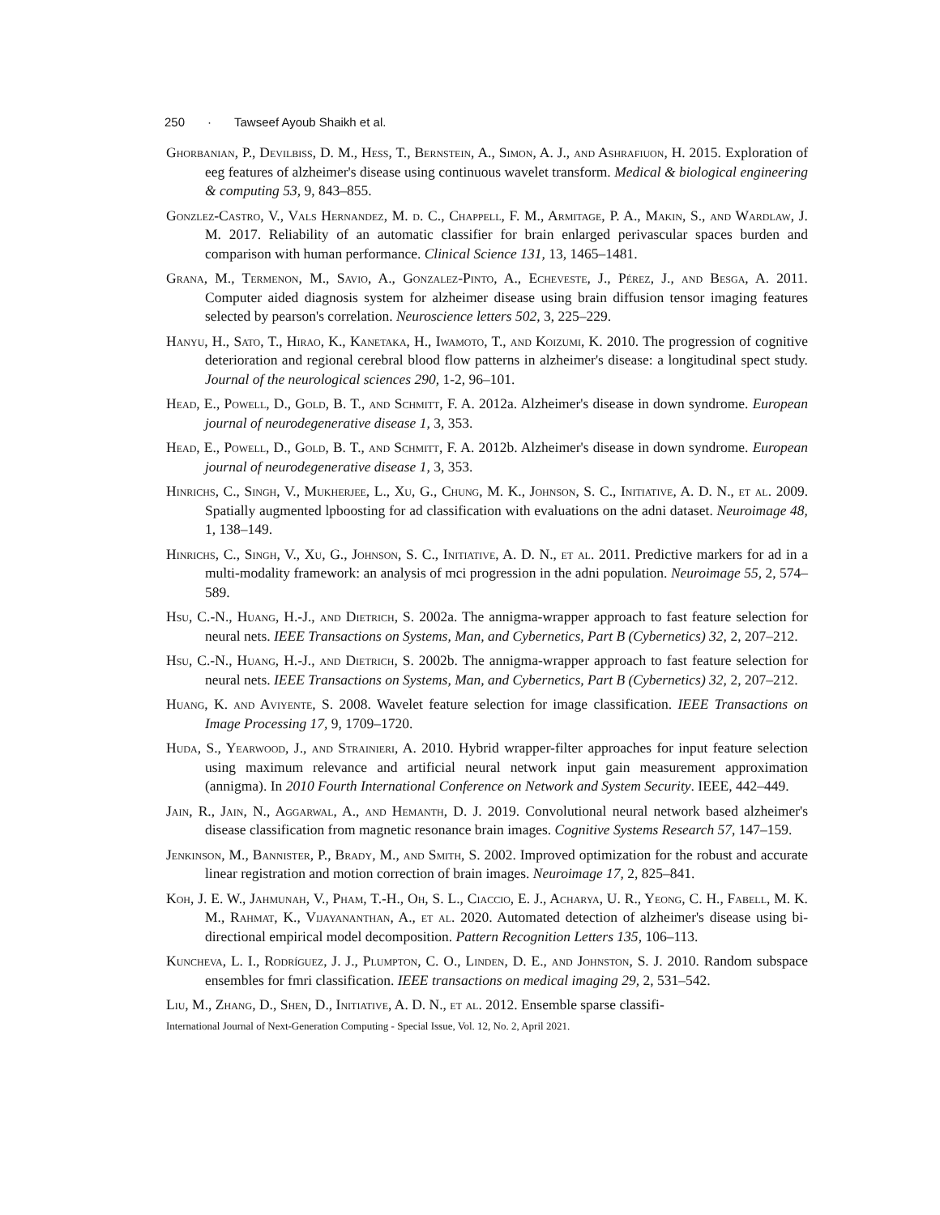250 · Tawseef Ayoub Shaikh et al.
Ghorbanian, P., Devilbiss, D. M., Hess, T., Bernstein, A., Simon, A. J., and Ashrafiuon, H. 2015. Exploration of eeg features of alzheimer's disease using continuous wavelet transform. Medical & biological engineering & computing 53, 9, 843–855.
Gonzlez-Castro, V., Vals Hernandez, M. d. C., Chappell, F. M., Armitage, P. A., Makin, S., and Wardlaw, J. M. 2017. Reliability of an automatic classifier for brain enlarged perivascular spaces burden and comparison with human performance. Clinical Science 131, 13, 1465–1481.
Grana, M., Termenon, M., Savio, A., Gonzalez-Pinto, A., Echeveste, J., Pérez, J., and Besga, A. 2011. Computer aided diagnosis system for alzheimer disease using brain diffusion tensor imaging features selected by pearson's correlation. Neuroscience letters 502, 3, 225–229.
Hanyu, H., Sato, T., Hirao, K., Kanetaka, H., Iwamoto, T., and Koizumi, K. 2010. The progression of cognitive deterioration and regional cerebral blood flow patterns in alzheimer's disease: a longitudinal spect study. Journal of the neurological sciences 290, 1-2, 96–101.
Head, E., Powell, D., Gold, B. T., and Schmitt, F. A. 2012a. Alzheimer's disease in down syndrome. European journal of neurodegenerative disease 1, 3, 353.
Head, E., Powell, D., Gold, B. T., and Schmitt, F. A. 2012b. Alzheimer's disease in down syndrome. European journal of neurodegenerative disease 1, 3, 353.
Hinrichs, C., Singh, V., Mukherjee, L., Xu, G., Chung, M. K., Johnson, S. C., Initiative, A. D. N., et al. 2009. Spatially augmented lpboosting for ad classification with evaluations on the adni dataset. Neuroimage 48, 1, 138–149.
Hinrichs, C., Singh, V., Xu, G., Johnson, S. C., Initiative, A. D. N., et al. 2011. Predictive markers for ad in a multi-modality framework: an analysis of mci progression in the adni population. Neuroimage 55, 2, 574–589.
Hsu, C.-N., Huang, H.-J., and Dietrich, S. 2002a. The annigma-wrapper approach to fast feature selection for neural nets. IEEE Transactions on Systems, Man, and Cybernetics, Part B (Cybernetics) 32, 2, 207–212.
Hsu, C.-N., Huang, H.-J., and Dietrich, S. 2002b. The annigma-wrapper approach to fast feature selection for neural nets. IEEE Transactions on Systems, Man, and Cybernetics, Part B (Cybernetics) 32, 2, 207–212.
Huang, K. and Aviyente, S. 2008. Wavelet feature selection for image classification. IEEE Transactions on Image Processing 17, 9, 1709–1720.
Huda, S., Yearwood, J., and Strainieri, A. 2010. Hybrid wrapper-filter approaches for input feature selection using maximum relevance and artificial neural network input gain measurement approximation (annigma). In 2010 Fourth International Conference on Network and System Security. IEEE, 442–449.
Jain, R., Jain, N., Aggarwal, A., and Hemanth, D. J. 2019. Convolutional neural network based alzheimer's disease classification from magnetic resonance brain images. Cognitive Systems Research 57, 147–159.
Jenkinson, M., Bannister, P., Brady, M., and Smith, S. 2002. Improved optimization for the robust and accurate linear registration and motion correction of brain images. Neuroimage 17, 2, 825–841.
Koh, J. E. W., Jahmunah, V., Pham, T.-H., Oh, S. L., Ciaccio, E. J., Acharya, U. R., Yeong, C. H., Fabell, M. K. M., Rahmat, K., Vijayananthan, A., et al. 2020. Automated detection of alzheimer's disease using bi-directional empirical model decomposition. Pattern Recognition Letters 135, 106–113.
Kuncheva, L. I., Rodríguez, J. J., Plumpton, C. O., Linden, D. E., and Johnston, S. J. 2010. Random subspace ensembles for fmri classification. IEEE transactions on medical imaging 29, 2, 531–542.
Liu, M., Zhang, D., Shen, D., Initiative, A. D. N., et al. 2012. Ensemble sparse classifi-
International Journal of Next-Generation Computing - Special Issue, Vol. 12, No. 2, April 2021.